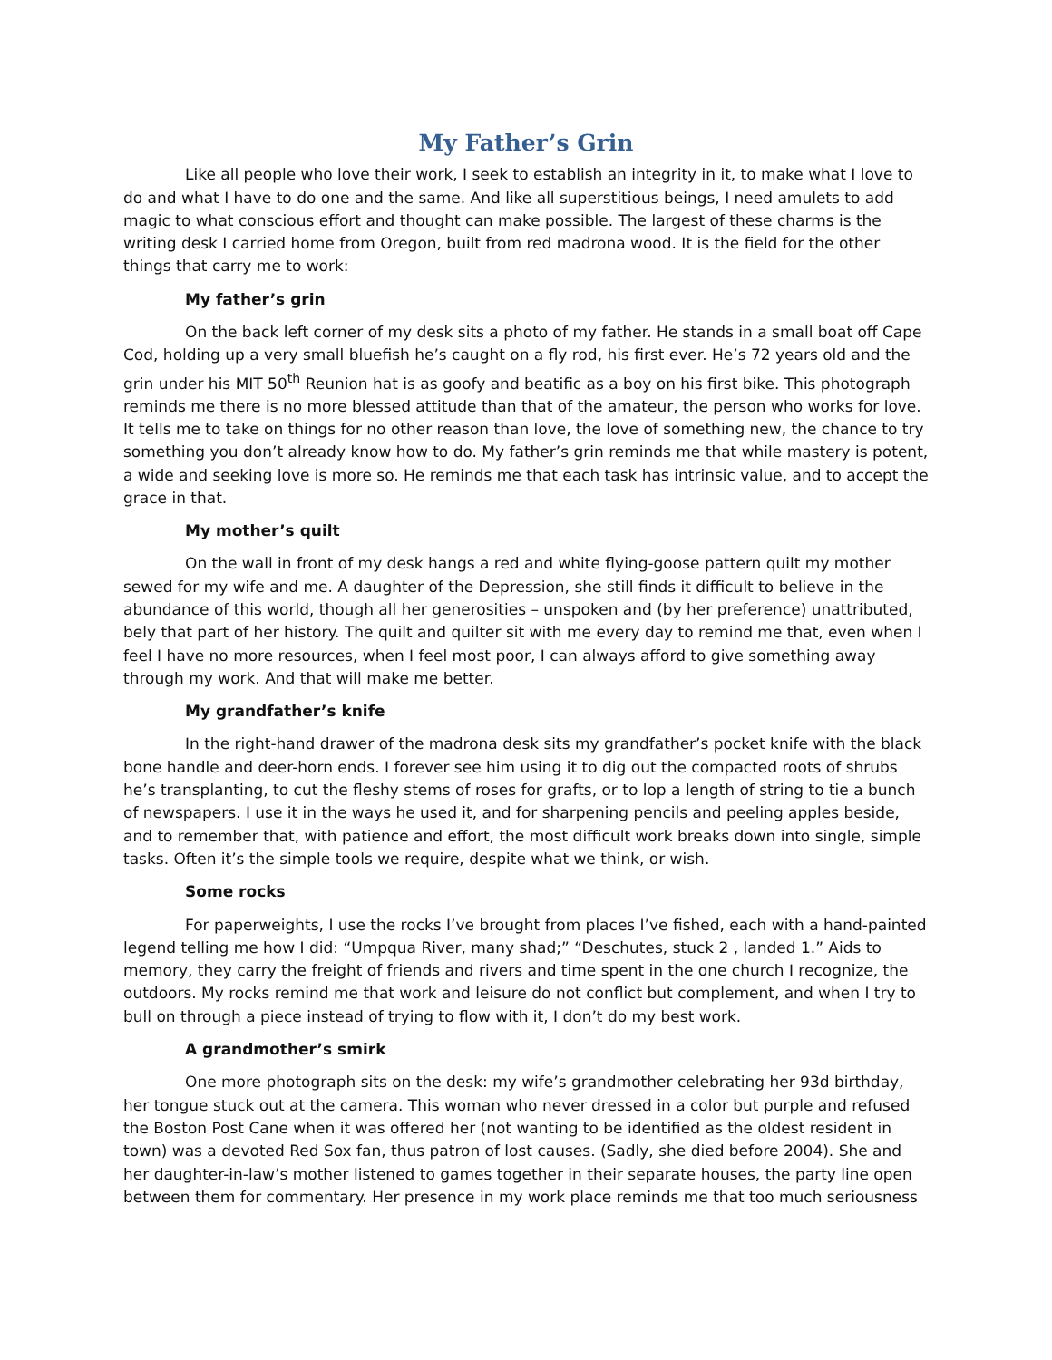My Father’s Grin
Like all people who love their work, I seek to establish an integrity in it, to make what I love to do and what I have to do one and the same. And like all superstitious beings, I need amulets to add magic to what conscious effort and thought can make possible. The largest of these charms is the writing desk I carried home from Oregon, built from red madrona wood. It is the field for the other things that carry me to work:
My father’s grin
On the back left corner of my desk sits a photo of my father. He stands in a small boat off Cape Cod, holding up a very small bluefish he’s caught on a fly rod, his first ever. He’s 72 years old and the grin under his MIT 50<sup>th</sup> Reunion hat is as goofy and beatific as a boy on his first bike. This photograph reminds me there is no more blessed attitude than that of the amateur, the person who works for love. It tells me to take on things for no other reason than love, the love of something new, the chance to try something you don’t already know how to do. My father’s grin reminds me that while mastery is potent, a wide and seeking love is more so. He reminds me that each task has intrinsic value, and to accept the grace in that.
My mother’s quilt
On the wall in front of my desk hangs a red and white flying-goose pattern quilt my mother sewed for my wife and me. A daughter of the Depression, she still finds it difficult to believe in the abundance of this world, though all her generosities – unspoken and (by her preference) unattributed, bely that part of her history. The quilt and quilter sit with me every day to remind me that, even when I feel I have no more resources, when I feel most poor, I can always afford to give something away through my work. And that will make me better.
My grandfather’s knife
In the right-hand drawer of the madrona desk sits my grandfather’s pocket knife with the black bone handle and deer-horn ends. I forever see him using it to dig out the compacted roots of shrubs he’s transplanting, to cut the fleshy stems of roses for grafts, or to lop a length of string to tie a bunch of newspapers. I use it in the ways he used it, and for sharpening pencils and peeling apples beside, and to remember that, with patience and effort, the most difficult work breaks down into single, simple tasks. Often it’s the simple tools we require, despite what we think, or wish.
Some rocks
For paperweights, I use the rocks I’ve brought from places I’ve fished, each with a hand-painted legend telling me how I did: “Umpqua River, many shad;” “Deschutes, stuck 2 , landed 1.” Aids to memory, they carry the freight of friends and rivers and time spent in the one church I recognize, the outdoors. My rocks remind me that work and leisure do not conflict but complement, and when I try to bull on through a piece instead of trying to flow with it, I don’t do my best work.
A grandmother’s smirk
One more photograph sits on the desk: my wife’s grandmother celebrating her 93d birthday, her tongue stuck out at the camera. This woman who never dressed in a color but purple and refused the Boston Post Cane when it was offered her (not wanting to be identified as the oldest resident in town) was a devoted Red Sox fan, thus patron of lost causes. (Sadly, she died before 2004). She and her daughter-in-law’s mother listened to games together in their separate houses, the party line open between them for commentary. Her presence in my work place reminds me that too much seriousness